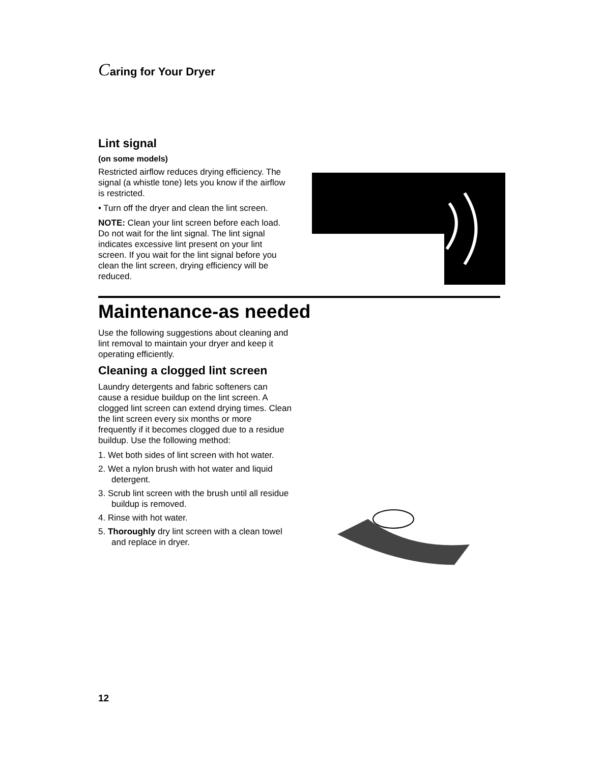Caring for Your Dryer
Lint signal
(on some models)
Restricted airflow reduces drying efficiency. The signal (a whistle tone) lets you know if the airflow is restricted.
• Turn off the dryer and clean the lint screen.
NOTE: Clean your lint screen before each load. Do not wait for the lint signal. The lint signal indicates excessive lint present on your lint screen. If you wait for the lint signal before you clean the lint screen, drying efficiency will be reduced.
Maintenance-as needed
Use the following suggestions about cleaning and lint removal to maintain your dryer and keep it operating efficiently.
Cleaning a clogged lint screen
Laundry detergents and fabric softeners can cause a residue buildup on the lint screen. A clogged lint screen can extend drying times. Clean the lint screen every six months or more frequently if it becomes clogged due to a residue buildup. Use the following method:
1. Wet both sides of lint screen with hot water.
2. Wet a nylon brush with hot water and liquid detergent.
3. Scrub lint screen with the brush until all residue buildup is removed.
4. Rinse with hot water.
5. Thoroughly dry lint screen with a clean towel and replace in dryer.
12